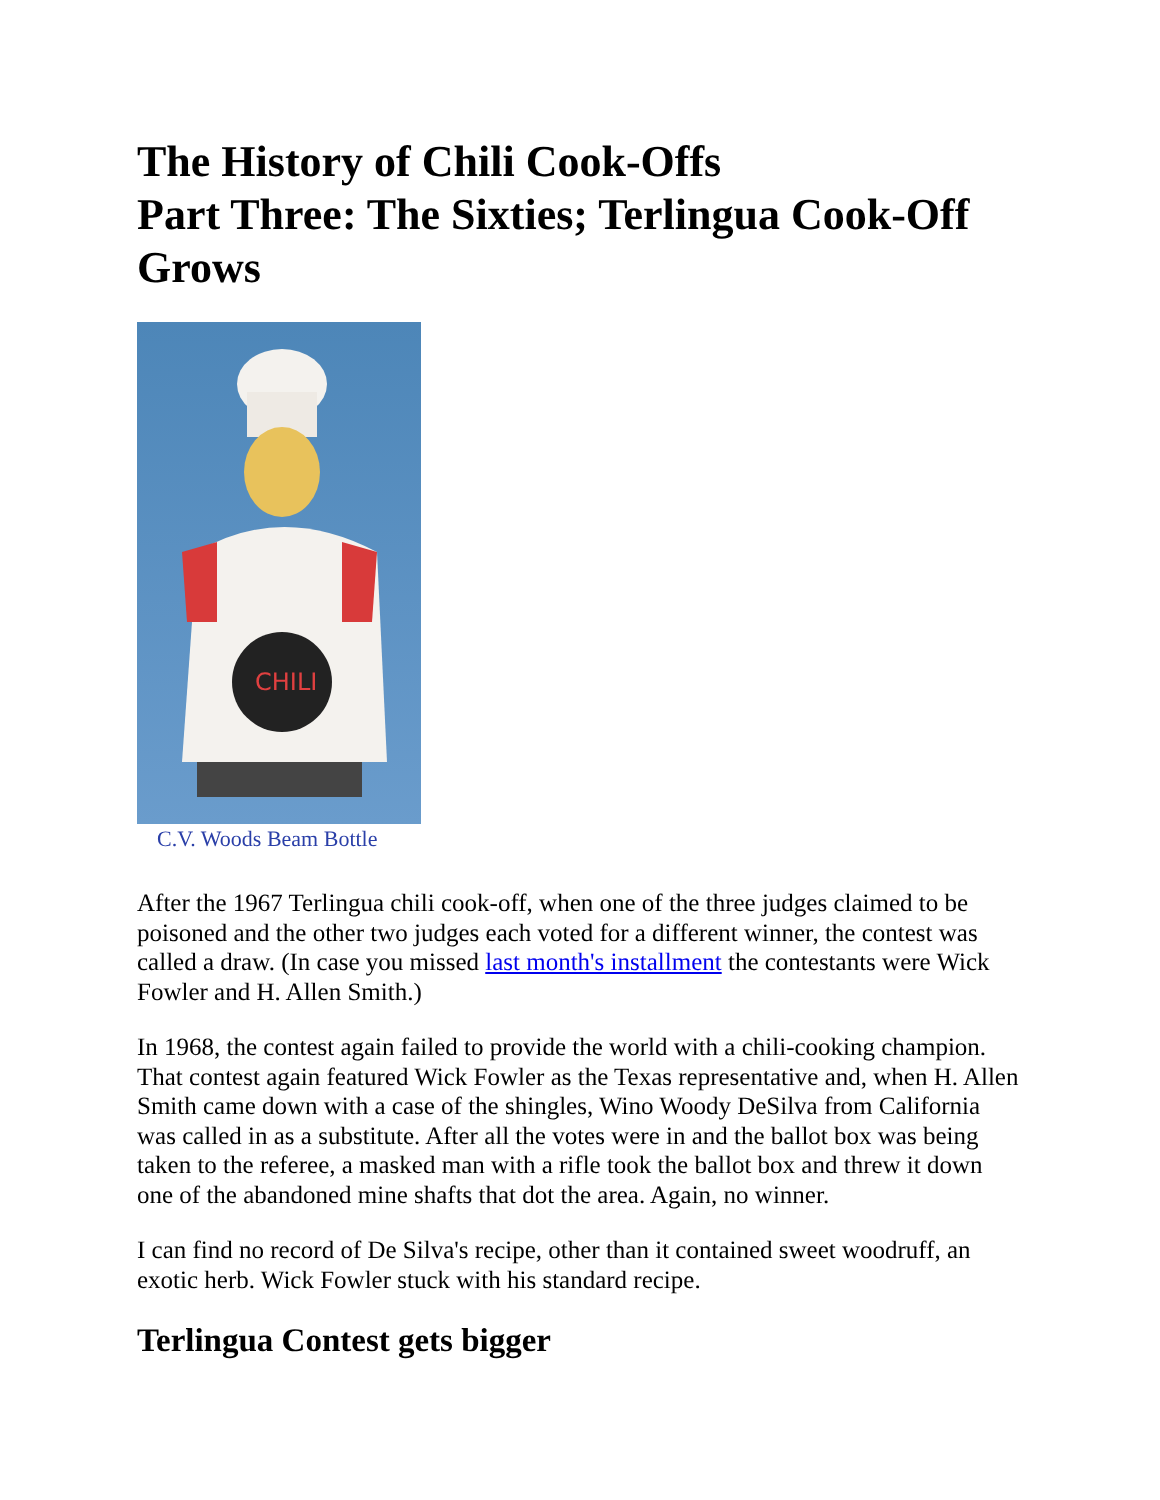The History of Chili Cook-Offs
Part Three: The Sixties; Terlingua Cook-Off Grows
CHILI
C.V. Woods Beam Bottle
After the 1967 Terlingua chili cook-off, when one of the three judges claimed to be poisoned and the other two judges each voted for a different winner, the contest was called a draw. (In case you missed last month's installment the contestants were Wick Fowler and H. Allen Smith.)
In 1968, the contest again failed to provide the world with a chili-cooking champion. That contest again featured Wick Fowler as the Texas representative and, when H. Allen Smith came down with a case of the shingles, Wino Woody DeSilva from California was called in as a substitute. After all the votes were in and the ballot box was being taken to the referee, a masked man with a rifle took the ballot box and threw it down one of the abandoned mine shafts that dot the area. Again, no winner.
I can find no record of De Silva's recipe, other than it contained sweet woodruff, an exotic herb. Wick Fowler stuck with his standard recipe.
Terlingua Contest gets bigger